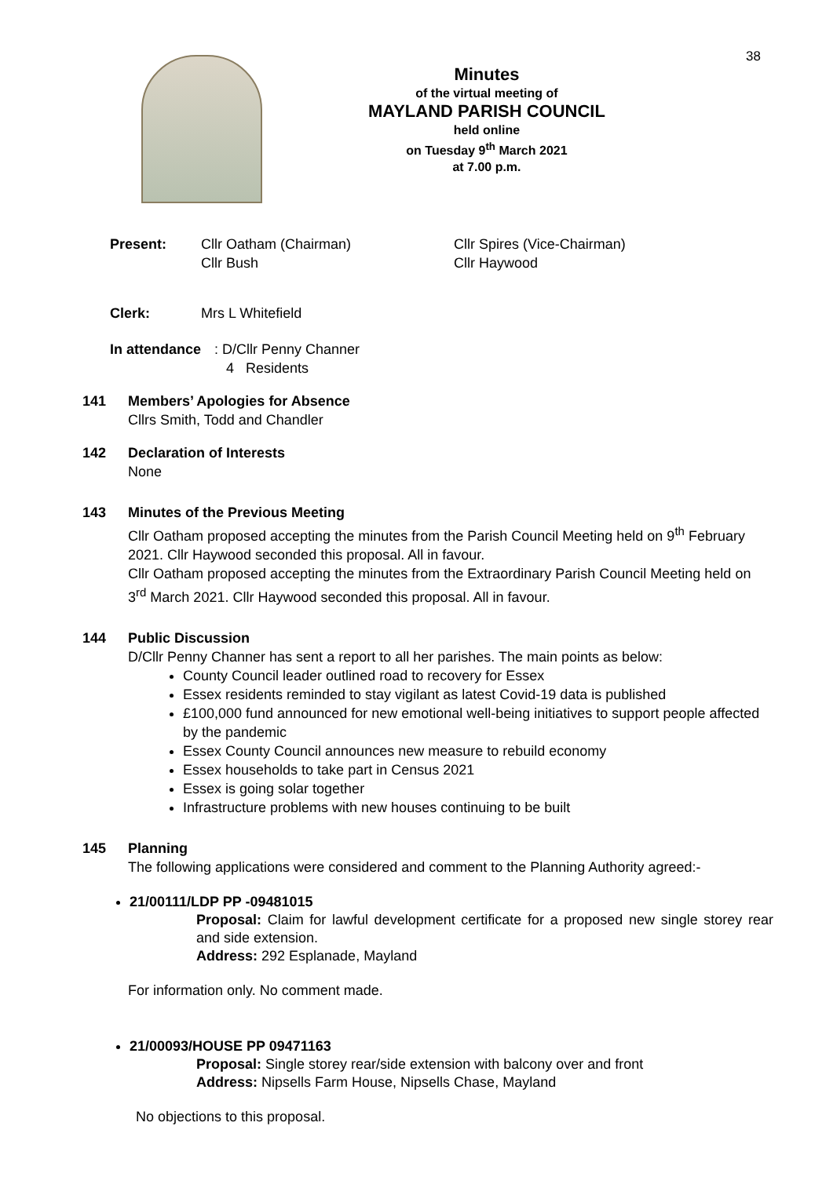38
Minutes
of the virtual meeting of
MAYLAND PARISH COUNCIL
held online
on Tuesday 9<sup>th</sup> March 2021
at 7.00 p.m.
Present: Cllr Oatham (Chairman)
Cllr Bush
Cllr Spires (Vice-Chairman)
Cllr Haywood
Clerk: Mrs L Whitefield
In attendance:
D/Cllr Penny Channer
4 Residents
141 Members’ Apologies for Absence
Cllrs Smith, Todd and Chandler
142 Declaration of Interests
None
143 Minutes of the Previous Meeting
Cllr Oatham proposed accepting the minutes from the Parish Council Meeting held on 9<sup>th</sup> February 2021. Cllr Haywood seconded this proposal. All in favour.
Cllr Oatham proposed accepting the minutes from the Extraordinary Parish Council Meeting held on 3<sup>rd</sup> March 2021. Cllr Haywood seconded this proposal. All in favour.
144 Public Discussion
D/Cllr Penny Channer has sent a report to all her parishes. The main points as below:
County Council leader outlined road to recovery for Essex
Essex residents reminded to stay vigilant as latest Covid-19 data is published
£100,000 fund announced for new emotional well-being initiatives to support people affected by the pandemic
Essex County Council announces new measure to rebuild economy
Essex households to take part in Census 2021
Essex is going solar together
Infrastructure problems with new houses continuing to be built
145 Planning
The following applications were considered and comment to the Planning Authority agreed:-
21/00111/LDP PP -09481015
Proposal: Claim for lawful development certificate for a proposed new single storey rear and side extension.
Address: 292 Esplanade, Mayland
For information only. No comment made.
21/00093/HOUSE PP 09471163
Proposal: Single storey rear/side extension with balcony over and front
Address: Nipsells Farm House, Nipsells Chase, Mayland
No objections to this proposal.